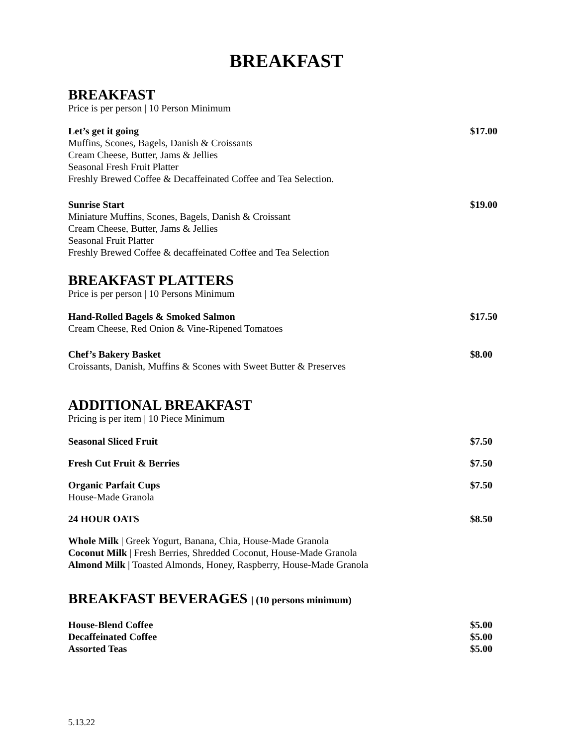BREAKFAST
BREAKFAST
Price is per person | 10 Person Minimum
Let’s get it going
Muffins, Scones, Bagels, Danish & Croissants
Cream Cheese, Butter, Jams & Jellies
Seasonal Fresh Fruit Platter
Freshly Brewed Coffee & Decaffeinated Coffee and Tea Selection.
$17.00
Sunrise Start
Miniature Muffins, Scones, Bagels, Danish & Croissant
Cream Cheese, Butter, Jams & Jellies
Seasonal Fruit Platter
Freshly Brewed Coffee & decaffeinated Coffee and Tea Selection
$19.00
BREAKFAST PLATTERS
Price is per person | 10 Persons Minimum
Hand-Rolled Bagels & Smoked Salmon
Cream Cheese, Red Onion & Vine-Ripened Tomatoes
$17.50
Chef’s Bakery Basket
Croissants, Danish, Muffins & Scones with Sweet Butter & Preserves
$8.00
ADDITIONAL BREAKFAST
Pricing is per item | 10 Piece Minimum
Seasonal Sliced Fruit $7.50
Fresh Cut Fruit & Berries $7.50
Organic Parfait Cups
House-Made Granola
$7.50
24 HOUR OATS $8.50
Whole Milk | Greek Yogurt, Banana, Chia, House-Made Granola
Coconut Milk | Fresh Berries, Shredded Coconut, House-Made Granola
Almond Milk | Toasted Almonds, Honey, Raspberry, House-Made Granola
BREAKFAST BEVERAGES | (10 persons minimum)
House-Blend Coffee
Decaffeinated Coffee
Assorted Teas
$5.00
$5.00
$5.00
5.13.22